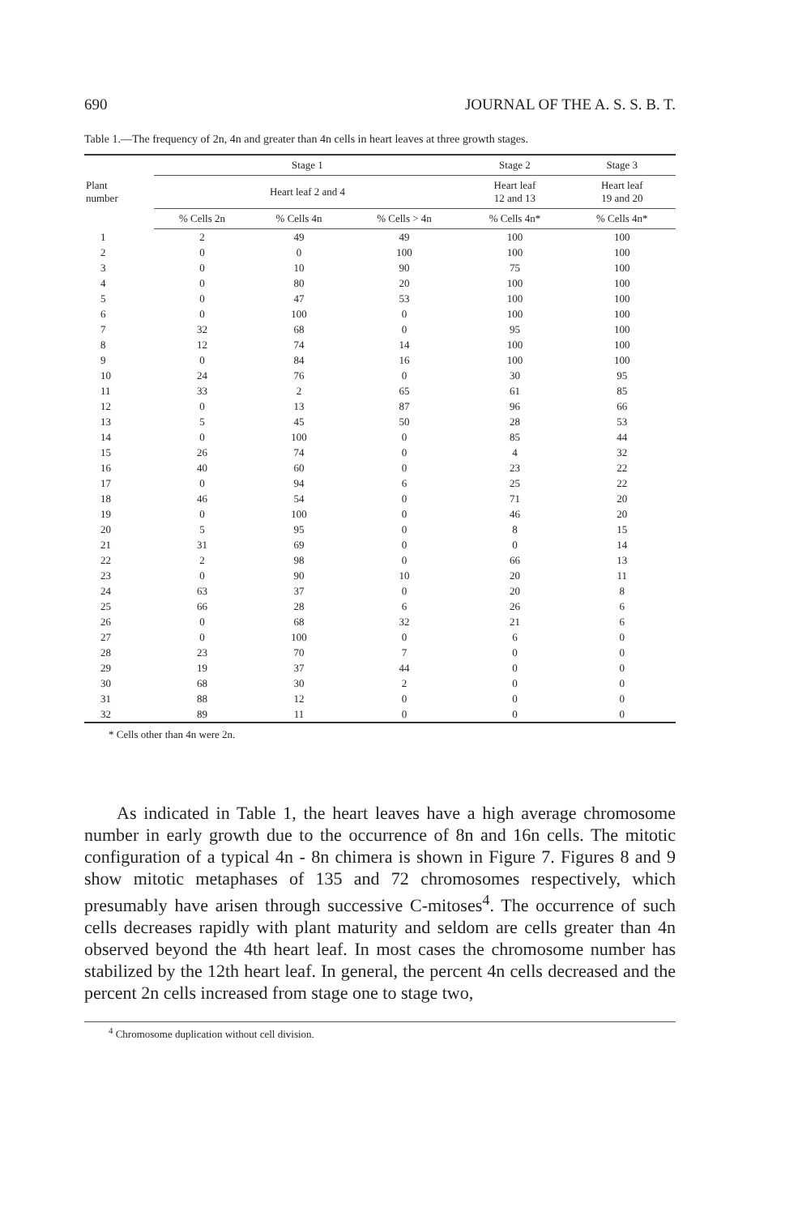690 JOURNAL OF THE A. S. S. B. T.
Table 1.—The frequency of 2n, 4n and greater than 4n cells in heart leaves at three growth stages.
| Plant number | Stage 1 | | | Stage 2 | Stage 3 |
| --- | --- | --- | --- | --- | --- |
| | Heart leaf 2 and 4 | | | Heart leaf 12 and 13 | Heart leaf 19 and 20 |
| | % Cells 2n | % Cells 4n | % Cells > 4n | % Cells 4n* | % Cells 4n* |
| 1 | 2 | 49 | 49 | 100 | 100 |
| 2 | 0 | 0 | 100 | 100 | 100 |
| 3 | 0 | 10 | 90 | 75 | 100 |
| 4 | 0 | 80 | 20 | 100 | 100 |
| 5 | 0 | 47 | 53 | 100 | 100 |
| 6 | 0 | 100 | 0 | 100 | 100 |
| 7 | 32 | 68 | 0 | 95 | 100 |
| 8 | 12 | 74 | 14 | 100 | 100 |
| 9 | 0 | 84 | 16 | 100 | 100 |
| 10 | 24 | 76 | 0 | 30 | 95 |
| 11 | 33 | 2 | 65 | 61 | 85 |
| 12 | 0 | 13 | 87 | 96 | 66 |
| 13 | 5 | 45 | 50 | 28 | 53 |
| 14 | 0 | 100 | 0 | 85 | 44 |
| 15 | 26 | 74 | 0 | 4 | 32 |
| 16 | 40 | 60 | 0 | 23 | 22 |
| 17 | 0 | 94 | 6 | 25 | 22 |
| 18 | 46 | 54 | 0 | 71 | 20 |
| 19 | 0 | 100 | 0 | 46 | 20 |
| 20 | 5 | 95 | 0 | 8 | 15 |
| 21 | 31 | 69 | 0 | 0 | 14 |
| 22 | 2 | 98 | 0 | 66 | 13 |
| 23 | 0 | 90 | 10 | 20 | 11 |
| 24 | 63 | 37 | 0 | 20 | 8 |
| 25 | 66 | 28 | 6 | 26 | 6 |
| 26 | 0 | 68 | 32 | 21 | 6 |
| 27 | 0 | 100 | 0 | 6 | 0 |
| 28 | 23 | 70 | 7 | 0 | 0 |
| 29 | 19 | 37 | 44 | 0 | 0 |
| 30 | 68 | 30 | 2 | 0 | 0 |
| 31 | 88 | 12 | 0 | 0 | 0 |
| 32 | 89 | 11 | 0 | 0 | 0 |
* Cells other than 4n were 2n.
As indicated in Table 1, the heart leaves have a high average chromosome number in early growth due to the occurrence of 8n and 16n cells. The mitotic configuration of a typical 4n - 8n chimera is shown in Figure 7. Figures 8 and 9 show mitotic metaphases of 135 and 72 chromosomes respectively, which presumably have arisen through successive C-mitoses<sup>4</sup>. The occurrence of such cells decreases rapidly with plant maturity and seldom are cells greater than 4n observed beyond the 4th heart leaf. In most cases the chromosome number has stabilized by the 12th heart leaf. In general, the percent 4n cells decreased and the percent 2n cells increased from stage one to stage two,
<sup>4</sup> Chromosome duplication without cell division.